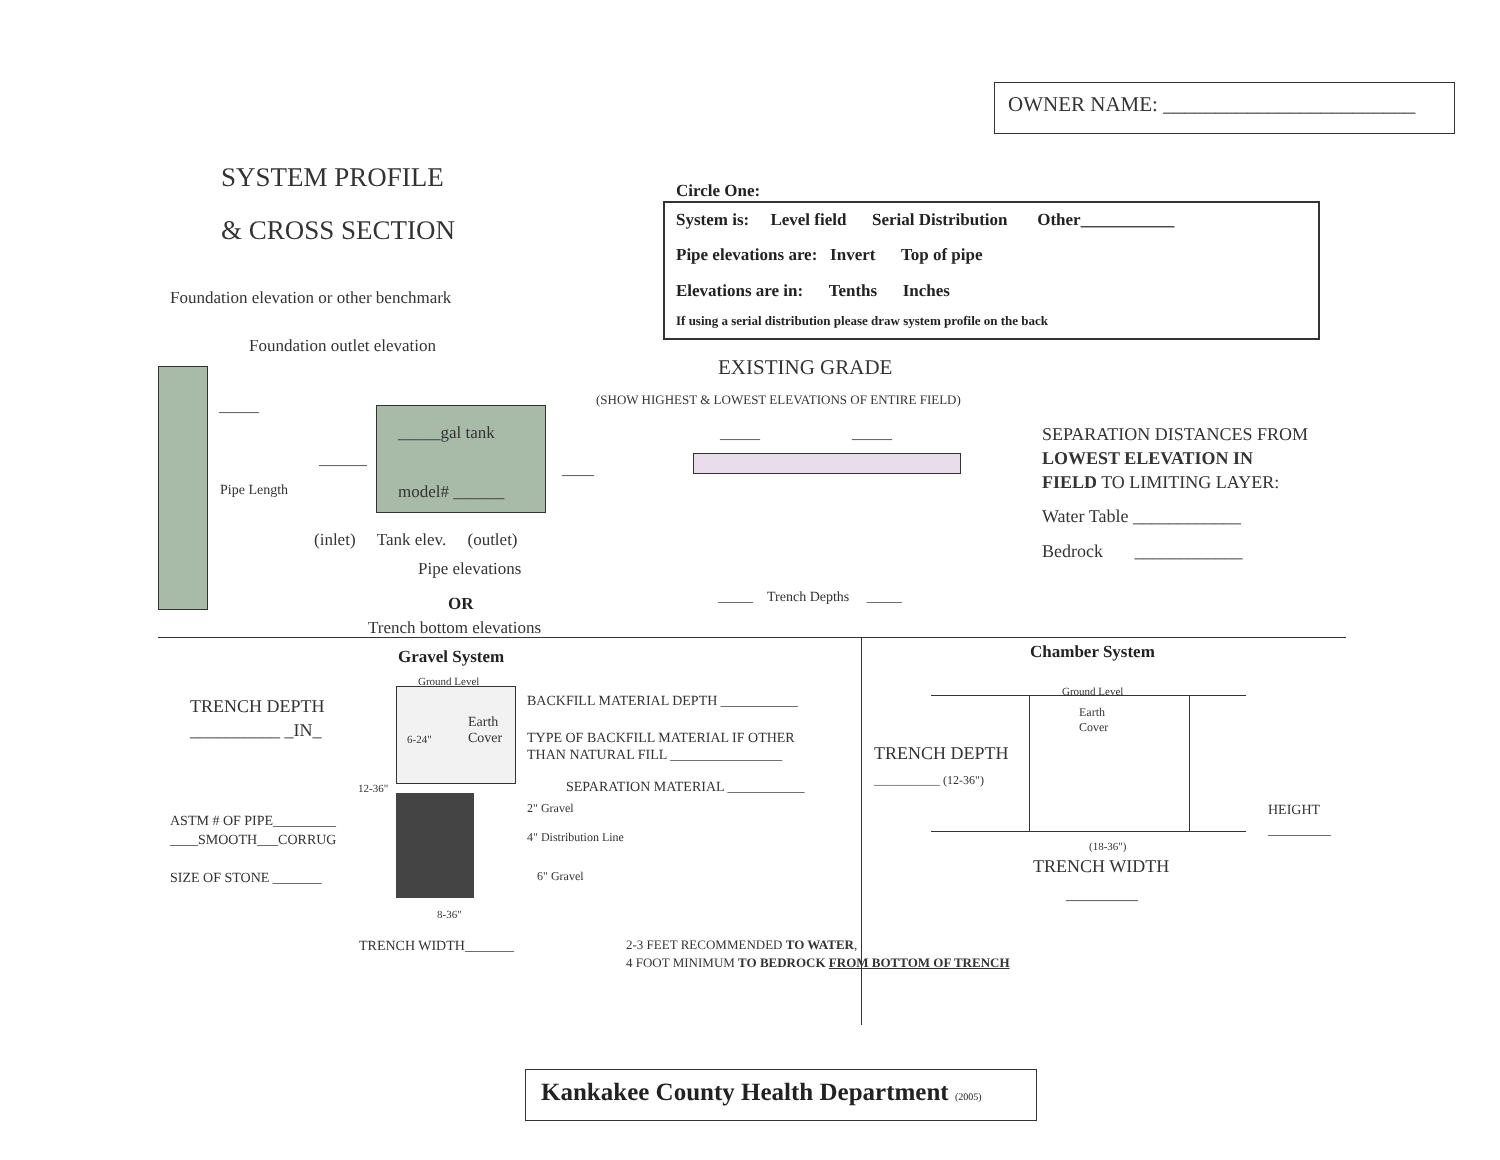OWNER NAME: ________________________
SYSTEM PROFILE
& CROSS SECTION
Circle One:
System is: Level field Serial Distribution Other___________
Pipe elevations are: Invert Top of pipe
Elevations are in: Tenths Inches
If using a serial distribution please draw system profile on the back
Foundation elevation or other benchmark
Foundation outlet elevation
EXISTING GRADE
(SHOW HIGHEST & LOWEST ELEVATIONS OF ENTIRE FIELD)
_____gal tank
model# ______
_____
Pipe Length
______
____
(inlet) Tank elev. (outlet)
Pipe elevations
OR
Trench bottom elevations
_____ _____
_____ Trench Depths _____
SEPARATION DISTANCES FROM
LOWEST ELEVATION IN
FIELD TO LIMITING LAYER:
Water Table ____________
Bedrock ____________
Gravel System Chamber System
Ground Level
Earth
Cover
6-24"
12-36"
8-36"
TRENCH DEPTH
__________ _IN_
BACKFILL MATERIAL DEPTH ___________
TYPE OF BACKFILL MATERIAL IF OTHER
THAN NATURAL FILL ________________
SEPARATION MATERIAL ___________
2" Gravel
4" Distribution Line
6" Gravel
ASTM # OF PIPE_________
____SMOOTH___CORRUG
SIZE OF STONE _______
TRENCH WIDTH_______
2-3 FEET RECOMMENDED TO WATER,
4 FOOT MINIMUM TO BEDROCK FROM BOTTOM OF TRENCH
Ground Level
Earth
Cover
TRENCH DEPTH
___________ (12-36")
HEIGHT
_________
(18-36")
TRENCH WIDTH
_________
Kankakee County Health Department (2005)